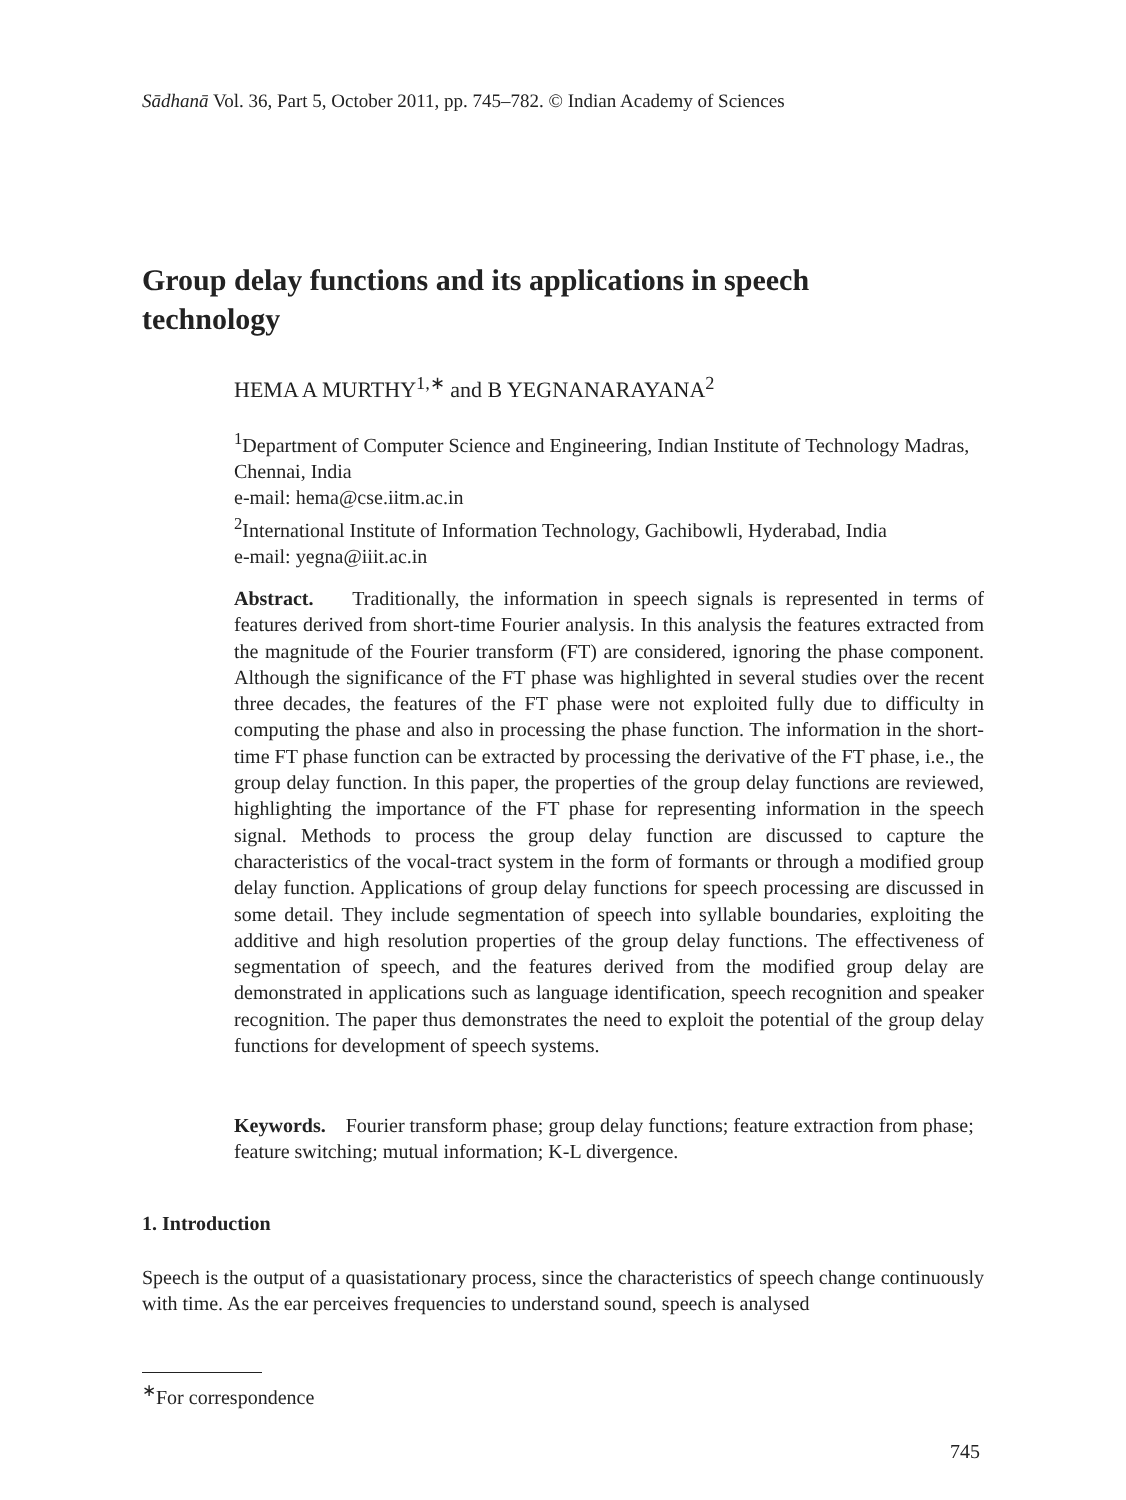Sādhanā Vol. 36, Part 5, October 2011, pp. 745–782. © Indian Academy of Sciences
Group delay functions and its applications in speech technology
HEMA A MURTHY<sup>1,∗</sup> and B YEGNANARAYANA<sup>2</sup>
<sup>1</sup> Department of Computer Science and Engineering, Indian Institute of Technology Madras, Chennai, India
e-mail: hema@cse.iitm.ac.in
<sup>2</sup> International Institute of Information Technology, Gachibowli, Hyderabad, India
e-mail: yegna@iiit.ac.in
Abstract. Traditionally, the information in speech signals is represented in terms of features derived from short-time Fourier analysis. In this analysis the features extracted from the magnitude of the Fourier transform (FT) are considered, ignoring the phase component. Although the significance of the FT phase was highlighted in several studies over the recent three decades, the features of the FT phase were not exploited fully due to difficulty in computing the phase and also in processing the phase function. The information in the short-time FT phase function can be extracted by processing the derivative of the FT phase, i.e., the group delay function. In this paper, the properties of the group delay functions are reviewed, highlighting the importance of the FT phase for representing information in the speech signal. Methods to process the group delay function are discussed to capture the characteristics of the vocal-tract system in the form of formants or through a modified group delay function. Applications of group delay functions for speech processing are discussed in some detail. They include segmentation of speech into syllable boundaries, exploiting the additive and high resolution properties of the group delay functions. The effectiveness of segmentation of speech, and the features derived from the modified group delay are demonstrated in applications such as language identification, speech recognition and speaker recognition. The paper thus demonstrates the need to exploit the potential of the group delay functions for development of speech systems.
Keywords. Fourier transform phase; group delay functions; feature extraction from phase; feature switching; mutual information; K-L divergence.
1. Introduction
Speech is the output of a quasistationary process, since the characteristics of speech change continuously with time. As the ear perceives frequencies to understand sound, speech is analysed
<sup>∗</sup>For correspondence
745